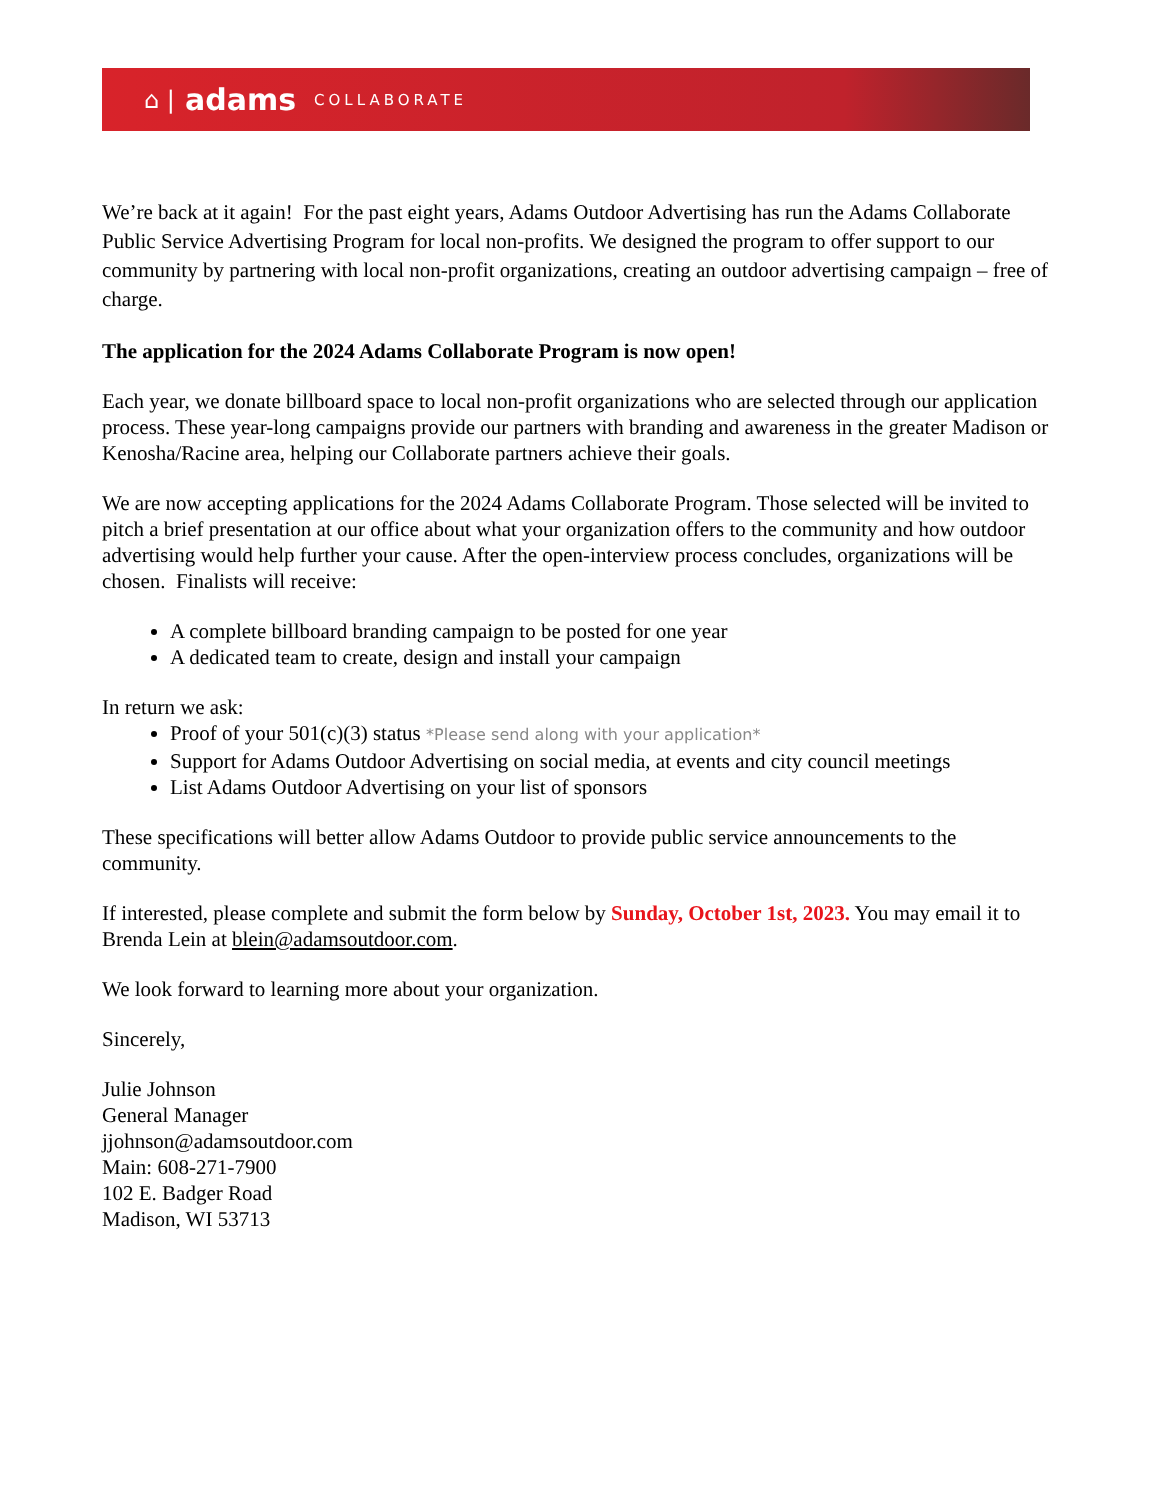⌂ | adams COLLABORATE
We’re back at it again! For the past eight years, Adams Outdoor Advertising has run the Adams Collaborate Public Service Advertising Program for local non-profits. We designed the program to offer support to our community by partnering with local non-profit organizations, creating an outdoor advertising campaign – free of charge.
The application for the 2024 Adams Collaborate Program is now open!
Each year, we donate billboard space to local non-profit organizations who are selected through our application process. These year-long campaigns provide our partners with branding and awareness in the greater Madison or Kenosha/Racine area, helping our Collaborate partners achieve their goals.
We are now accepting applications for the 2024 Adams Collaborate Program. Those selected will be invited to pitch a brief presentation at our office about what your organization offers to the community and how outdoor advertising would help further your cause. After the open-interview process concludes, organizations will be chosen. Finalists will receive:
A complete billboard branding campaign to be posted for one year
A dedicated team to create, design and install your campaign
In return we ask:
Proof of your 501(c)(3) status *Please send along with your application*
Support for Adams Outdoor Advertising on social media, at events and city council meetings
List Adams Outdoor Advertising on your list of sponsors
These specifications will better allow Adams Outdoor to provide public service announcements to the community.
If interested, please complete and submit the form below by Sunday, October 1st, 2023. You may email it to Brenda Lein at blein@adamsoutdoor.com.
We look forward to learning more about your organization.
Sincerely,
Julie Johnson
General Manager
jjohnson@adamsoutdoor.com
Main: 608-271-7900
102 E. Badger Road
Madison, WI 53713